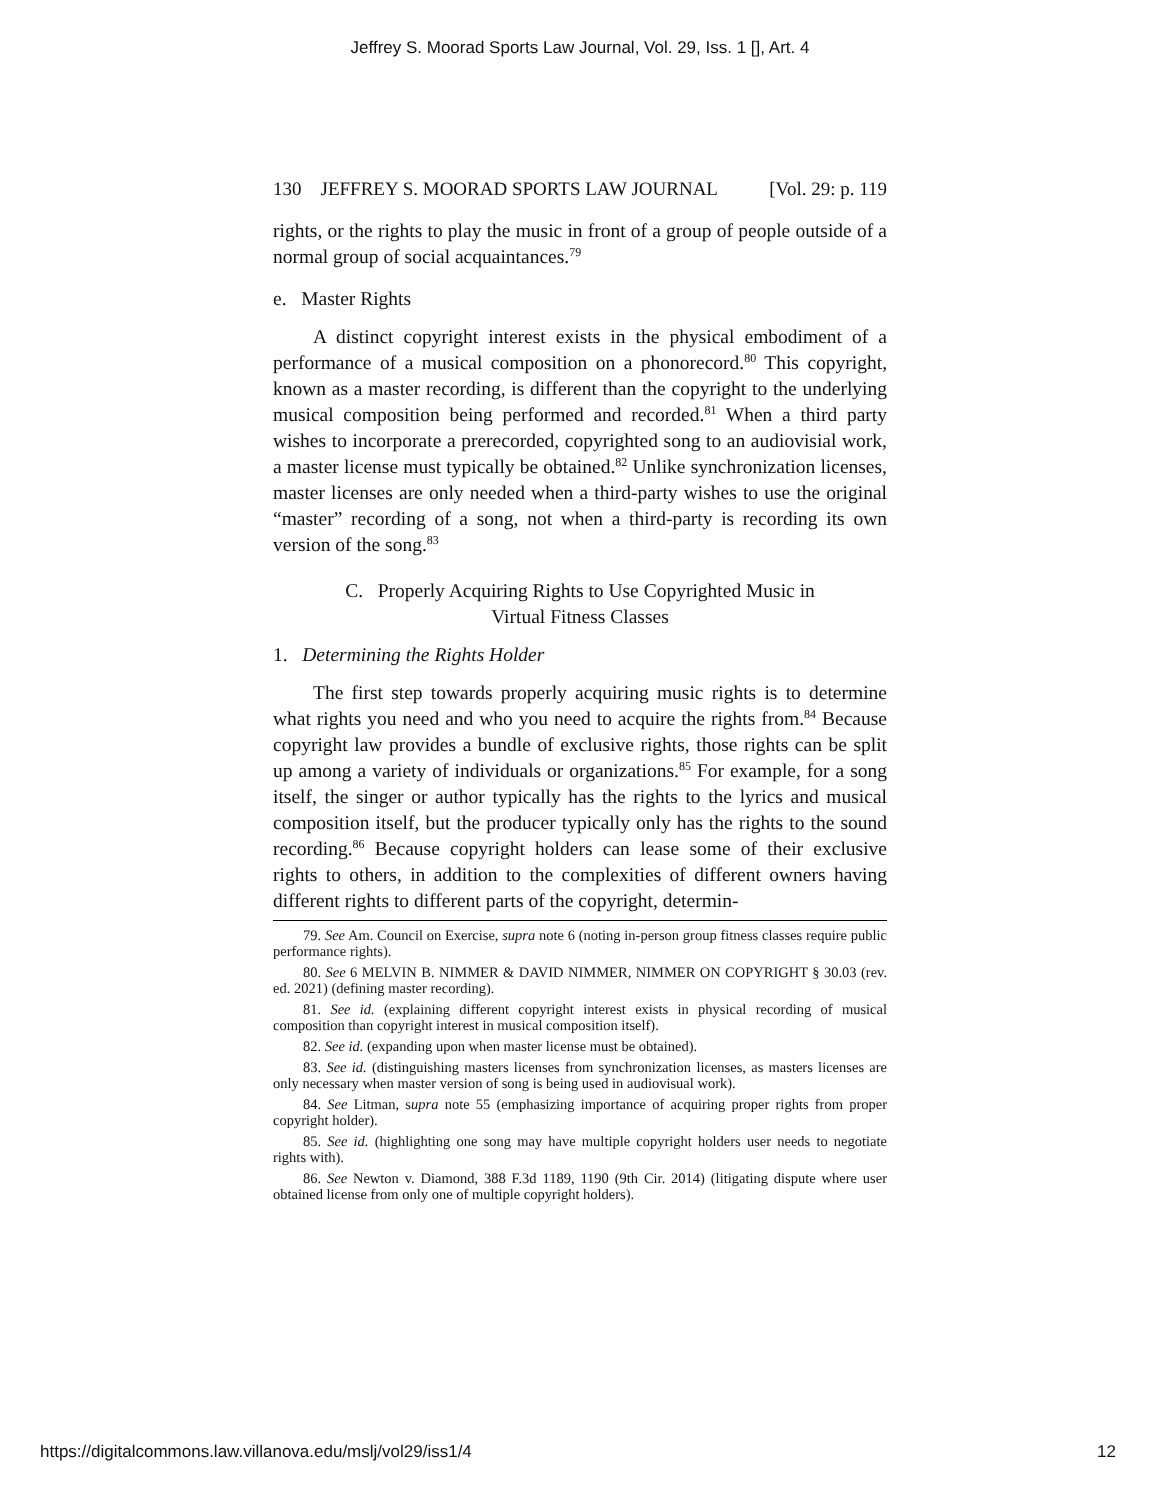Jeffrey S. Moorad Sports Law Journal, Vol. 29, Iss. 1 [], Art. 4
130 JEFFREY S. MOORAD SPORTS LAW JOURNAL [Vol. 29: p. 119
rights, or the rights to play the music in front of a group of people outside of a normal group of social acquaintances.<sup>79</sup>
e. Master Rights
A distinct copyright interest exists in the physical embodiment of a performance of a musical composition on a phonorecord.<sup>80</sup> This copyright, known as a master recording, is different than the copyright to the underlying musical composition being performed and recorded.<sup>81</sup> When a third party wishes to incorporate a prerecorded, copyrighted song to an audiovisial work, a master license must typically be obtained.<sup>82</sup> Unlike synchronization licenses, master licenses are only needed when a third-party wishes to use the original “master” recording of a song, not when a third-party is recording its own version of the song.<sup>83</sup>
C. Properly Acquiring Rights to Use Copyrighted Music in
Virtual Fitness Classes
1. Determining the Rights Holder
The first step towards properly acquiring music rights is to determine what rights you need and who you need to acquire the rights from.<sup>84</sup> Because copyright law provides a bundle of exclusive rights, those rights can be split up among a variety of individuals or organizations.<sup>85</sup> For example, for a song itself, the singer or author typically has the rights to the lyrics and musical composition itself, but the producer typically only has the rights to the sound recording.<sup>86</sup> Because copyright holders can lease some of their exclusive rights to others, in addition to the complexities of different owners having different rights to different parts of the copyright, determin-
79. See Am. Council on Exercise, supra note 6 (noting in-person group fitness classes require public performance rights).
80. See 6 MELVIN B. NIMMER & DAVID NIMMER, NIMMER ON COPYRIGHT § 30.03 (rev. ed. 2021) (defining master recording).
81. See id. (explaining different copyright interest exists in physical recording of musical composition than copyright interest in musical composition itself).
82. See id. (expanding upon when master license must be obtained).
83. See id. (distinguishing masters licenses from synchronization licenses, as masters licenses are only necessary when master version of song is being used in audiovisual work).
84. See Litman, supra note 55 (emphasizing importance of acquiring proper rights from proper copyright holder).
85. See id. (highlighting one song may have multiple copyright holders user needs to negotiate rights with).
86. See Newton v. Diamond, 388 F.3d 1189, 1190 (9th Cir. 2014) (litigating dispute where user obtained license from only one of multiple copyright holders).
https://digitalcommons.law.villanova.edu/mslj/vol29/iss1/4 12